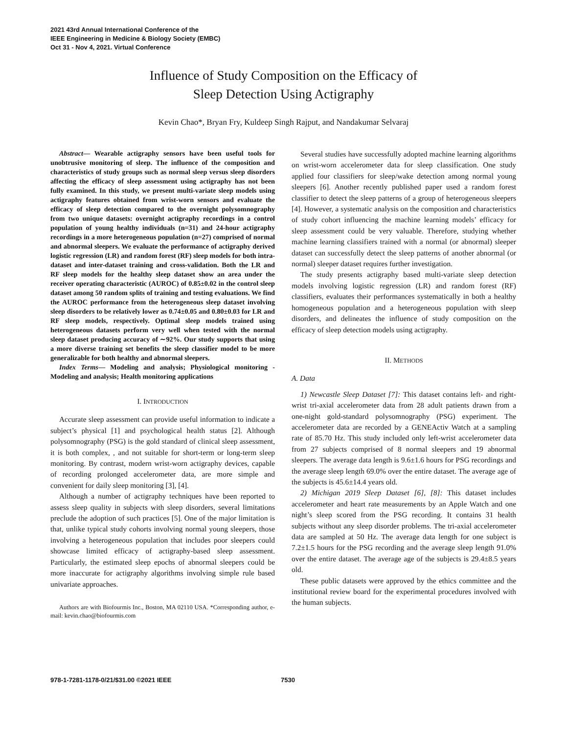2021 43rd Annual International Conference of the
IEEE Engineering in Medicine & Biology Society (EMBC)
Oct 31 - Nov 4, 2021. Virtual Conference
Influence of Study Composition on the Efficacy of
Sleep Detection Using Actigraphy
Kevin Chao*, Bryan Fry, Kuldeep Singh Rajput, and Nandakumar Selvaraj
Abstract— Wearable actigraphy sensors have been useful tools for unobtrusive monitoring of sleep. The influence of the composition and characteristics of study groups such as normal sleep versus sleep disorders affecting the efficacy of sleep assessment using actigraphy has not been fully examined. In this study, we present multi-variate sleep models using actigraphy features obtained from wrist-worn sensors and evaluate the efficacy of sleep detection compared to the overnight polysomnography from two unique datasets: overnight actigraphy recordings in a control population of young healthy individuals (n=31) and 24-hour actigraphy recordings in a more heterogeneous population (n=27) comprised of normal and abnormal sleepers. We evaluate the performance of actigraphy derived logistic regression (LR) and random forest (RF) sleep models for both intra-dataset and inter-dataset training and cross-validation. Both the LR and RF sleep models for the healthy sleep dataset show an area under the receiver operating characteristic (AUROC) of 0.85±0.02 in the control sleep dataset among 50 random splits of training and testing evaluations. We find the AUROC performance from the heterogeneous sleep dataset involving sleep disorders to be relatively lower as 0.74±0.05 and 0.80±0.03 for LR and RF sleep models, respectively. Optimal sleep models trained using heterogeneous datasets perform very well when tested with the normal sleep dataset producing accuracy of ∼92%. Our study supports that using a more diverse training set benefits the sleep classifier model to be more generalizable for both healthy and abnormal sleepers.
Index Terms— Modeling and analysis; Physiological monitoring - Modeling and analysis; Health monitoring applications
I. INTRODUCTION
Accurate sleep assessment can provide useful information to indicate a subject’s physical [1] and psychological health status [2]. Although polysomnography (PSG) is the gold standard of clinical sleep assessment, it is both complex, , and not suitable for short-term or long-term sleep monitoring. By contrast, modern wrist-worn actigraphy devices, capable of recording prolonged accelerometer data, are more simple and convenient for daily sleep monitoring [3], [4].
Although a number of actigraphy techniques have been reported to assess sleep quality in subjects with sleep disorders, several limitations preclude the adoption of such practices [5]. One of the major limitation is that, unlike typical study cohorts involving normal young sleepers, those involving a heterogeneous population that includes poor sleepers could showcase limited efficacy of actigraphy-based sleep assessment. Particularly, the estimated sleep epochs of abnormal sleepers could be more inaccurate for actigraphy algorithms involving simple rule based univariate approaches.
Authors are with Biofourmis Inc., Boston, MA 02110 USA. *Corresponding author, e-mail: kevin.chao@biofourmis.com
Several studies have successfully adopted machine learning algorithms on wrist-worn accelerometer data for sleep classification. One study applied four classifiers for sleep/wake detection among normal young sleepers [6]. Another recently published paper used a random forest classifier to detect the sleep patterns of a group of heterogeneous sleepers [4]. However, a systematic analysis on the composition and characteristics of study cohort influencing the machine learning models’ efficacy for sleep assessment could be very valuable. Therefore, studying whether machine learning classifiers trained with a normal (or abnormal) sleeper dataset can successfully detect the sleep patterns of another abnormal (or normal) sleeper dataset requires further investigation.
The study presents actigraphy based multi-variate sleep detection models involving logistic regression (LR) and random forest (RF) classifiers, evaluates their performances systematically in both a healthy homogeneous population and a heterogeneous population with sleep disorders, and delineates the influence of study composition on the efficacy of sleep detection models using actigraphy.
II. METHODS
A. Data
1) Newcastle Sleep Dataset [7]: This dataset contains left- and right-wrist tri-axial accelerometer data from 28 adult patients drawn from a one-night gold-standard polysomnography (PSG) experiment. The accelerometer data are recorded by a GENEActiv Watch at a sampling rate of 85.70 Hz. This study included only left-wrist accelerometer data from 27 subjects comprised of 8 normal sleepers and 19 abnormal sleepers. The average data length is 9.6±1.6 hours for PSG recordings and the average sleep length 69.0% over the entire dataset. The average age of the subjects is 45.6±14.4 years old.
2) Michigan 2019 Sleep Dataset [6], [8]: This dataset includes accelerometer and heart rate measurements by an Apple Watch and one night’s sleep scored from the PSG recording. It contains 31 health subjects without any sleep disorder problems. The tri-axial accelerometer data are sampled at 50 Hz. The average data length for one subject is 7.2±1.5 hours for the PSG recording and the average sleep length 91.0% over the entire dataset. The average age of the subjects is 29.4±8.5 years old.
These public datasets were approved by the ethics committee and the institutional review board for the experimental procedures involved with the human subjects.
978-1-7281-1178-0/21/$31.00 ©2021 IEEE 7530